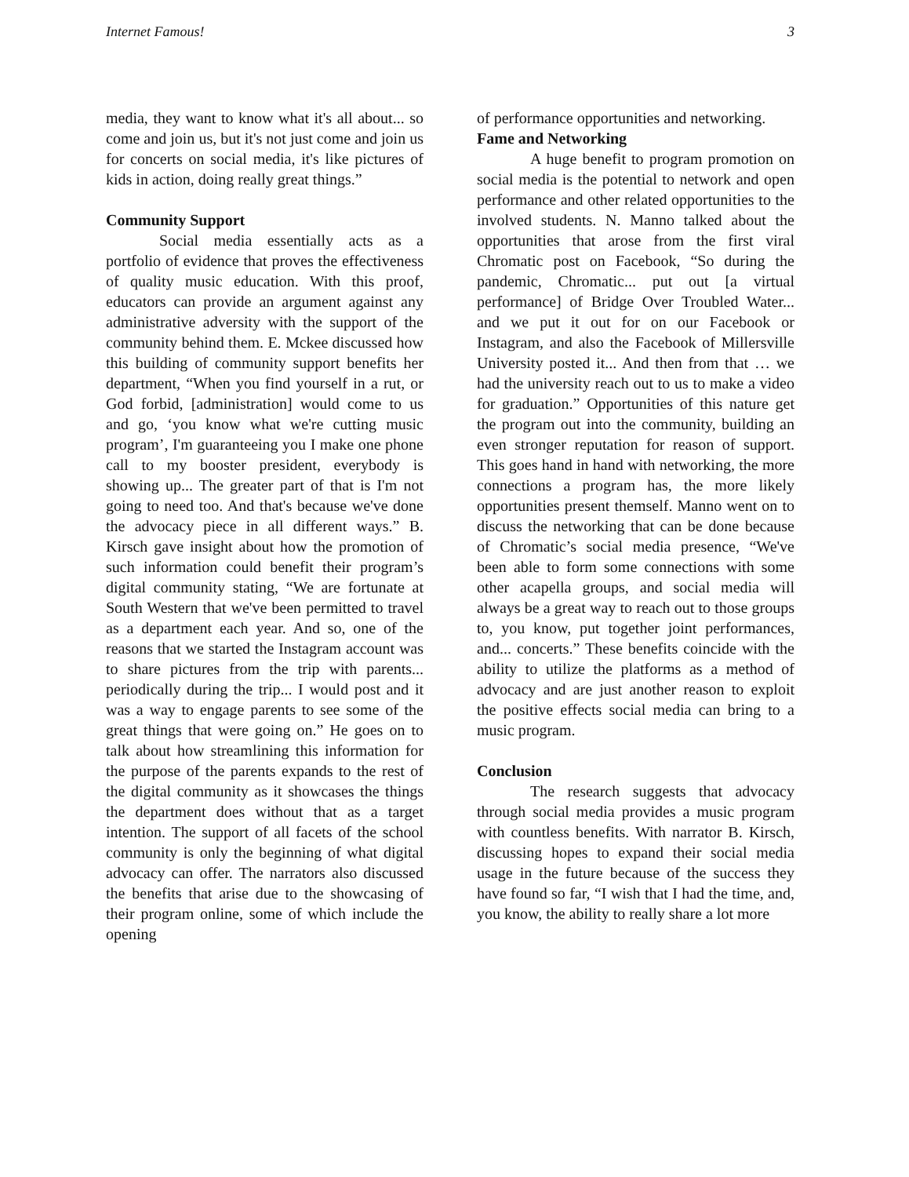Internet Famous! 3
media, they want to know what it's all about... so come and join us, but it's not just come and join us for concerts on social media, it's like pictures of kids in action, doing really great things.”
Community Support
Social media essentially acts as a portfolio of evidence that proves the effectiveness of quality music education. With this proof, educators can provide an argument against any administrative adversity with the support of the community behind them. E. Mckee discussed how this building of community support benefits her department, “When you find yourself in a rut, or God forbid, [administration] would come to us and go, ‘you know what we're cutting music program’, I'm guaranteeing you I make one phone call to my booster president, everybody is showing up... The greater part of that is I'm not going to need too. And that's because we've done the advocacy piece in all different ways.” B. Kirsch gave insight about how the promotion of such information could benefit their program’s digital community stating, “We are fortunate at South Western that we've been permitted to travel as a department each year. And so, one of the reasons that we started the Instagram account was to share pictures from the trip with parents... periodically during the trip... I would post and it was a way to engage parents to see some of the great things that were going on.” He goes on to talk about how streamlining this information for the purpose of the parents expands to the rest of the digital community as it showcases the things the department does without that as a target intention. The support of all facets of the school community is only the beginning of what digital advocacy can offer. The narrators also discussed the benefits that arise due to the showcasing of their program online, some of which include the opening
of performance opportunities and networking.
Fame and Networking
A huge benefit to program promotion on social media is the potential to network and open performance and other related opportunities to the involved students. N. Manno talked about the opportunities that arose from the first viral Chromatic post on Facebook, “So during the pandemic, Chromatic... put out [a virtual performance] of Bridge Over Troubled Water... and we put it out for on our Facebook or Instagram, and also the Facebook of Millersville University posted it... And then from that … we had the university reach out to us to make a video for graduation.” Opportunities of this nature get the program out into the community, building an even stronger reputation for reason of support. This goes hand in hand with networking, the more connections a program has, the more likely opportunities present themself. Manno went on to discuss the networking that can be done because of Chromatic’s social media presence, “We've been able to form some connections with some other acapella groups, and social media will always be a great way to reach out to those groups to, you know, put together joint performances, and... concerts.” These benefits coincide with the ability to utilize the platforms as a method of advocacy and are just another reason to exploit the positive effects social media can bring to a music program.
Conclusion
The research suggests that advocacy through social media provides a music program with countless benefits. With narrator B. Kirsch, discussing hopes to expand their social media usage in the future because of the success they have found so far, “I wish that I had the time, and, you know, the ability to really share a lot more